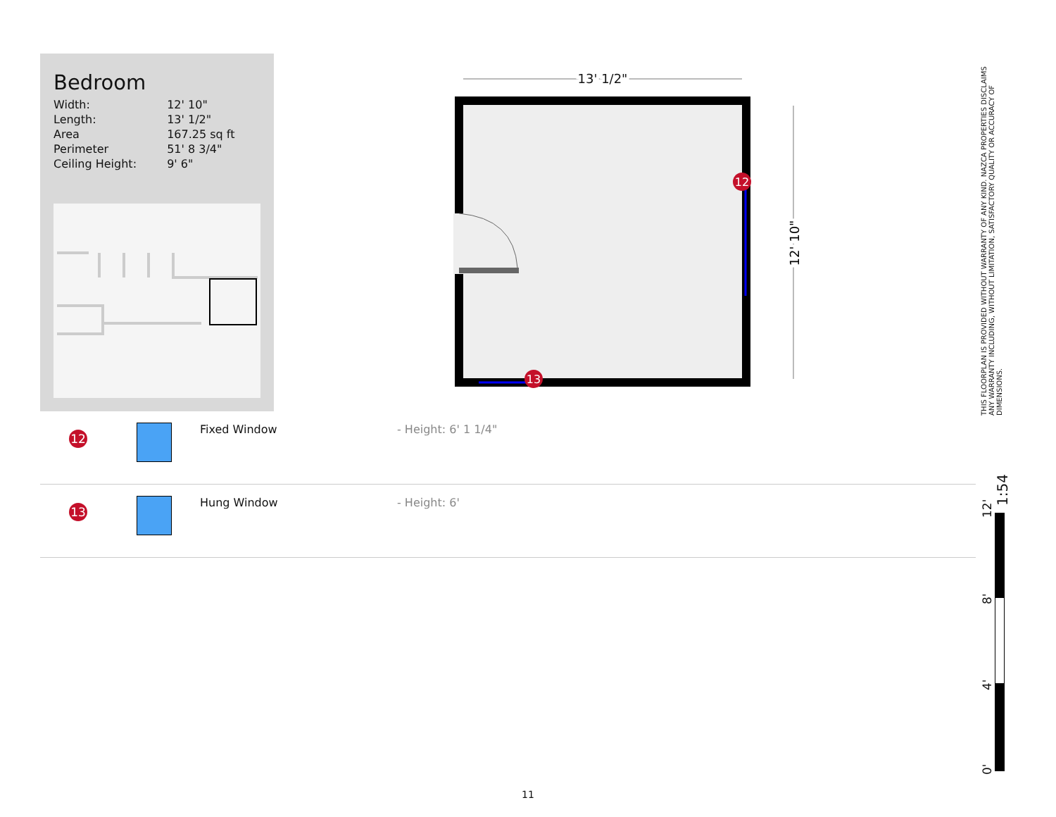Bedroom
| Width: | 12' 10" |
| Length: | 13' 1/2" |
| Area | 167.25 sq ft |
| Perimeter | 51' 8 3/4" |
| Ceiling Height: | 9' 6" |
13' 1/2"
12
13
12' 10"
| 12 | | Fixed Window | - Height: 6' 1 1/4" |
| 13 | | Hung Window | - Height: 6' |
THIS FLOORPLAN IS PROVIDED WITHOUT WARRANTY OF ANY KIND. NAZCA PROPERTIES DISCLAIMS ANY WARRANTY INCLUDING, WITHOUT LIMITATION, SATISFACTORY QUALITY OR ACCURACY OF DIMENSIONS.
1:54
12'
8'
4'
0'
11